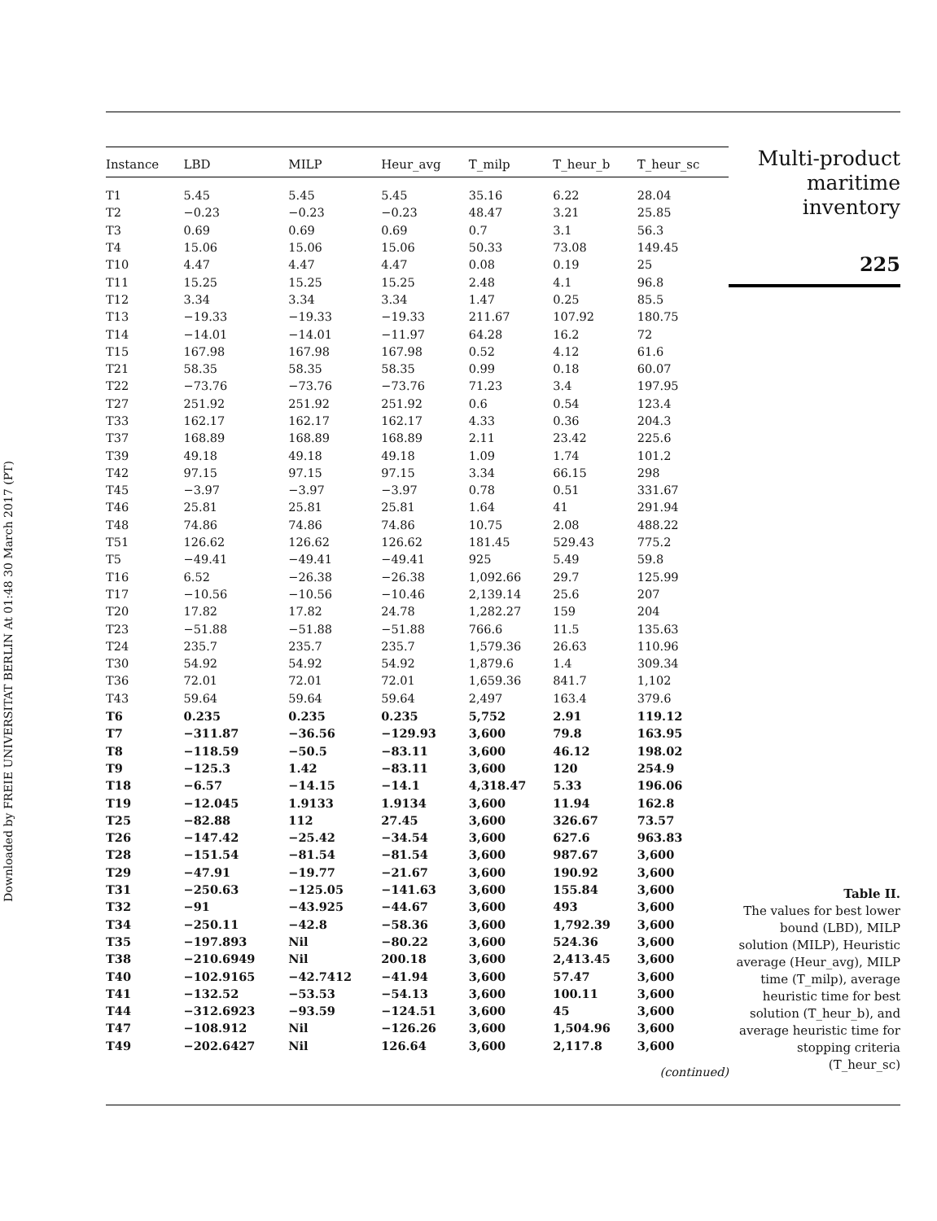Downloaded by FREIE UNIVERSITAT BERLIN At 01:48 30 March 2017 (PT)
| Instance | LBD | MILP | Heur_avg | T_milp | T_heur_b | T_heur_sc |
| --- | --- | --- | --- | --- | --- | --- |
| T1 | 5.45 | 5.45 | 5.45 | 35.16 | 6.22 | 28.04 |
| T2 | −0.23 | −0.23 | −0.23 | 48.47 | 3.21 | 25.85 |
| T3 | 0.69 | 0.69 | 0.69 | 0.7 | 3.1 | 56.3 |
| T4 | 15.06 | 15.06 | 15.06 | 50.33 | 73.08 | 149.45 |
| T10 | 4.47 | 4.47 | 4.47 | 0.08 | 0.19 | 25 |
| T11 | 15.25 | 15.25 | 15.25 | 2.48 | 4.1 | 96.8 |
| T12 | 3.34 | 3.34 | 3.34 | 1.47 | 0.25 | 85.5 |
| T13 | −19.33 | −19.33 | −19.33 | 211.67 | 107.92 | 180.75 |
| T14 | −14.01 | −14.01 | −11.97 | 64.28 | 16.2 | 72 |
| T15 | 167.98 | 167.98 | 167.98 | 0.52 | 4.12 | 61.6 |
| T21 | 58.35 | 58.35 | 58.35 | 0.99 | 0.18 | 60.07 |
| T22 | −73.76 | −73.76 | −73.76 | 71.23 | 3.4 | 197.95 |
| T27 | 251.92 | 251.92 | 251.92 | 0.6 | 0.54 | 123.4 |
| T33 | 162.17 | 162.17 | 162.17 | 4.33 | 0.36 | 204.3 |
| T37 | 168.89 | 168.89 | 168.89 | 2.11 | 23.42 | 225.6 |
| T39 | 49.18 | 49.18 | 49.18 | 1.09 | 1.74 | 101.2 |
| T42 | 97.15 | 97.15 | 97.15 | 3.34 | 66.15 | 298 |
| T45 | −3.97 | −3.97 | −3.97 | 0.78 | 0.51 | 331.67 |
| T46 | 25.81 | 25.81 | 25.81 | 1.64 | 41 | 291.94 |
| T48 | 74.86 | 74.86 | 74.86 | 10.75 | 2.08 | 488.22 |
| T51 | 126.62 | 126.62 | 126.62 | 181.45 | 529.43 | 775.2 |
| T5 | −49.41 | −49.41 | −49.41 | 925 | 5.49 | 59.8 |
| T16 | 6.52 | −26.38 | −26.38 | 1,092.66 | 29.7 | 125.99 |
| T17 | −10.56 | −10.56 | −10.46 | 2,139.14 | 25.6 | 207 |
| T20 | 17.82 | 17.82 | 24.78 | 1,282.27 | 159 | 204 |
| T23 | −51.88 | −51.88 | −51.88 | 766.6 | 11.5 | 135.63 |
| T24 | 235.7 | 235.7 | 235.7 | 1,579.36 | 26.63 | 110.96 |
| T30 | 54.92 | 54.92 | 54.92 | 1,879.6 | 1.4 | 309.34 |
| T36 | 72.01 | 72.01 | 72.01 | 1,659.36 | 841.7 | 1,102 |
| T43 | 59.64 | 59.64 | 59.64 | 2,497 | 163.4 | 379.6 |
| T6 | 0.235 | 0.235 | 0.235 | 5,752 | 2.91 | 119.12 |
| T7 | −311.87 | −36.56 | −129.93 | 3,600 | 79.8 | 163.95 |
| T8 | −118.59 | −50.5 | −83.11 | 3,600 | 46.12 | 198.02 |
| T9 | −125.3 | 1.42 | −83.11 | 3,600 | 120 | 254.9 |
| T18 | −6.57 | −14.15 | −14.1 | 4,318.47 | 5.33 | 196.06 |
| T19 | −12.045 | 1.9133 | 1.9134 | 3,600 | 11.94 | 162.8 |
| T25 | −82.88 | 112 | 27.45 | 3,600 | 326.67 | 73.57 |
| T26 | −147.42 | −25.42 | −34.54 | 3,600 | 627.6 | 963.83 |
| T28 | −151.54 | −81.54 | −81.54 | 3,600 | 987.67 | 3,600 |
| T29 | −47.91 | −19.77 | −21.67 | 3,600 | 190.92 | 3,600 |
| T31 | −250.63 | −125.05 | −141.63 | 3,600 | 155.84 | 3,600 |
| T32 | −91 | −43.925 | −44.67 | 3,600 | 493 | 3,600 |
| T34 | −250.11 | −42.8 | −58.36 | 3,600 | 1,792.39 | 3,600 |
| T35 | −197.893 | Nil | −80.22 | 3,600 | 524.36 | 3,600 |
| T38 | −210.6949 | Nil | 200.18 | 3,600 | 2,413.45 | 3,600 |
| T40 | −102.9165 | −42.7412 | −41.94 | 3,600 | 57.47 | 3,600 |
| T41 | −132.52 | −53.53 | −54.13 | 3,600 | 100.11 | 3,600 |
| T44 | −312.6923 | −93.59 | −124.51 | 3,600 | 45 | 3,600 |
| T47 | −108.912 | Nil | −126.26 | 3,600 | 1,504.96 | 3,600 |
| T49 | −202.6427 | Nil | 126.64 | 3,600 | 2,117.8 | 3,600 |
| (continued) | | | | | | |
Multi-product
maritime
inventory
225
Table II.
The values for best lower bound (LBD), MILP solution (MILP), Heuristic average (Heur_avg), MILP time (T_milp), average heuristic time for best solution (T_heur_b), and average heuristic time for stopping criteria (T_heur_sc)